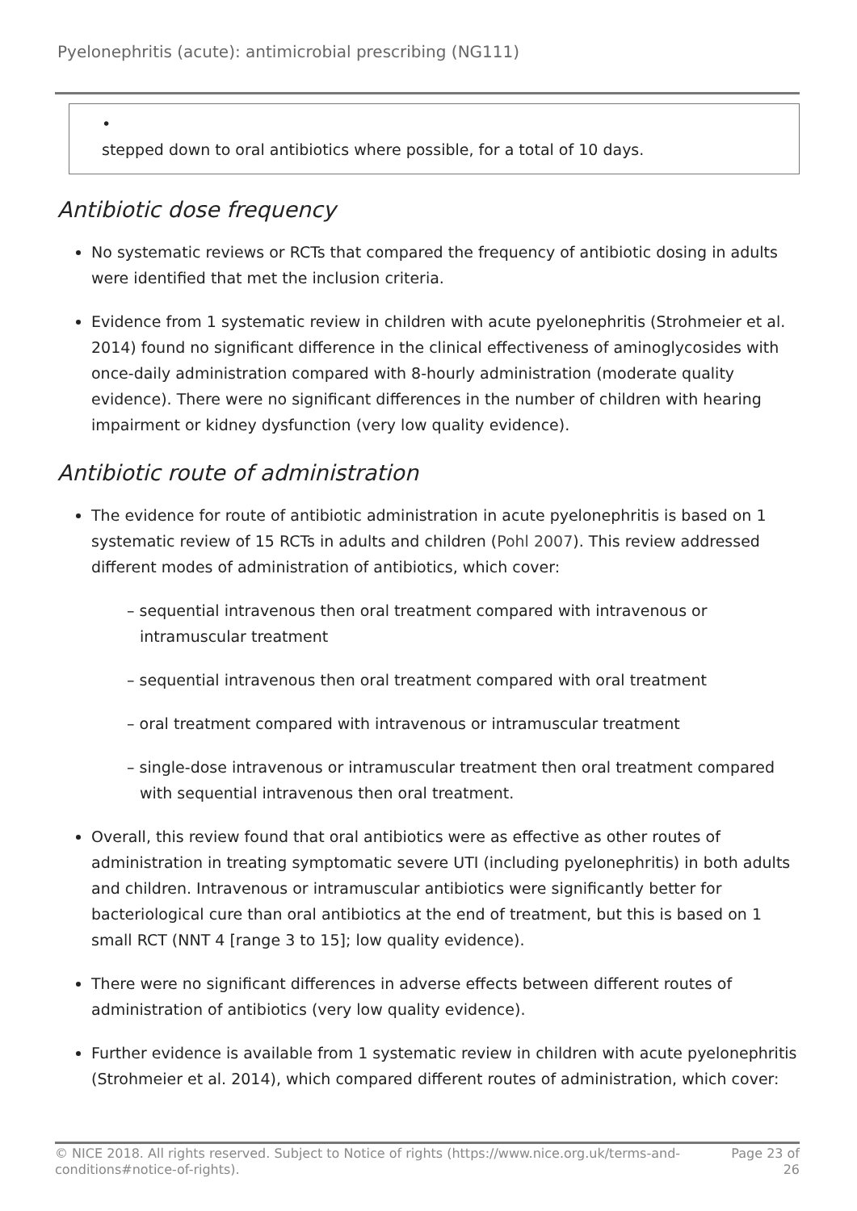Pyelonephritis (acute): antimicrobial prescribing (NG111)
•
stepped down to oral antibiotics where possible, for a total of 10 days.
Antibiotic dose frequency
No systematic reviews or RCTs that compared the frequency of antibiotic dosing in adults were identified that met the inclusion criteria.
Evidence from 1 systematic review in children with acute pyelonephritis (Strohmeier et al. 2014) found no significant difference in the clinical effectiveness of aminoglycosides with once-daily administration compared with 8-hourly administration (moderate quality evidence). There were no significant differences in the number of children with hearing impairment or kidney dysfunction (very low quality evidence).
Antibiotic route of administration
The evidence for route of antibiotic administration in acute pyelonephritis is based on 1 systematic review of 15 RCTs in adults and children (Pohl 2007). This review addressed different modes of administration of antibiotics, which cover:
– sequential intravenous then oral treatment compared with intravenous or intramuscular treatment
– sequential intravenous then oral treatment compared with oral treatment
– oral treatment compared with intravenous or intramuscular treatment
– single-dose intravenous or intramuscular treatment then oral treatment compared with sequential intravenous then oral treatment.
Overall, this review found that oral antibiotics were as effective as other routes of administration in treating symptomatic severe UTI (including pyelonephritis) in both adults and children. Intravenous or intramuscular antibiotics were significantly better for bacteriological cure than oral antibiotics at the end of treatment, but this is based on 1 small RCT (NNT 4 [range 3 to 15]; low quality evidence).
There were no significant differences in adverse effects between different routes of administration of antibiotics (very low quality evidence).
Further evidence is available from 1 systematic review in children with acute pyelonephritis (Strohmeier et al. 2014), which compared different routes of administration, which cover:
© NICE 2018. All rights reserved. Subject to Notice of rights (https://www.nice.org.uk/terms-and-
conditions#notice-of-rights). Page 23 of
26